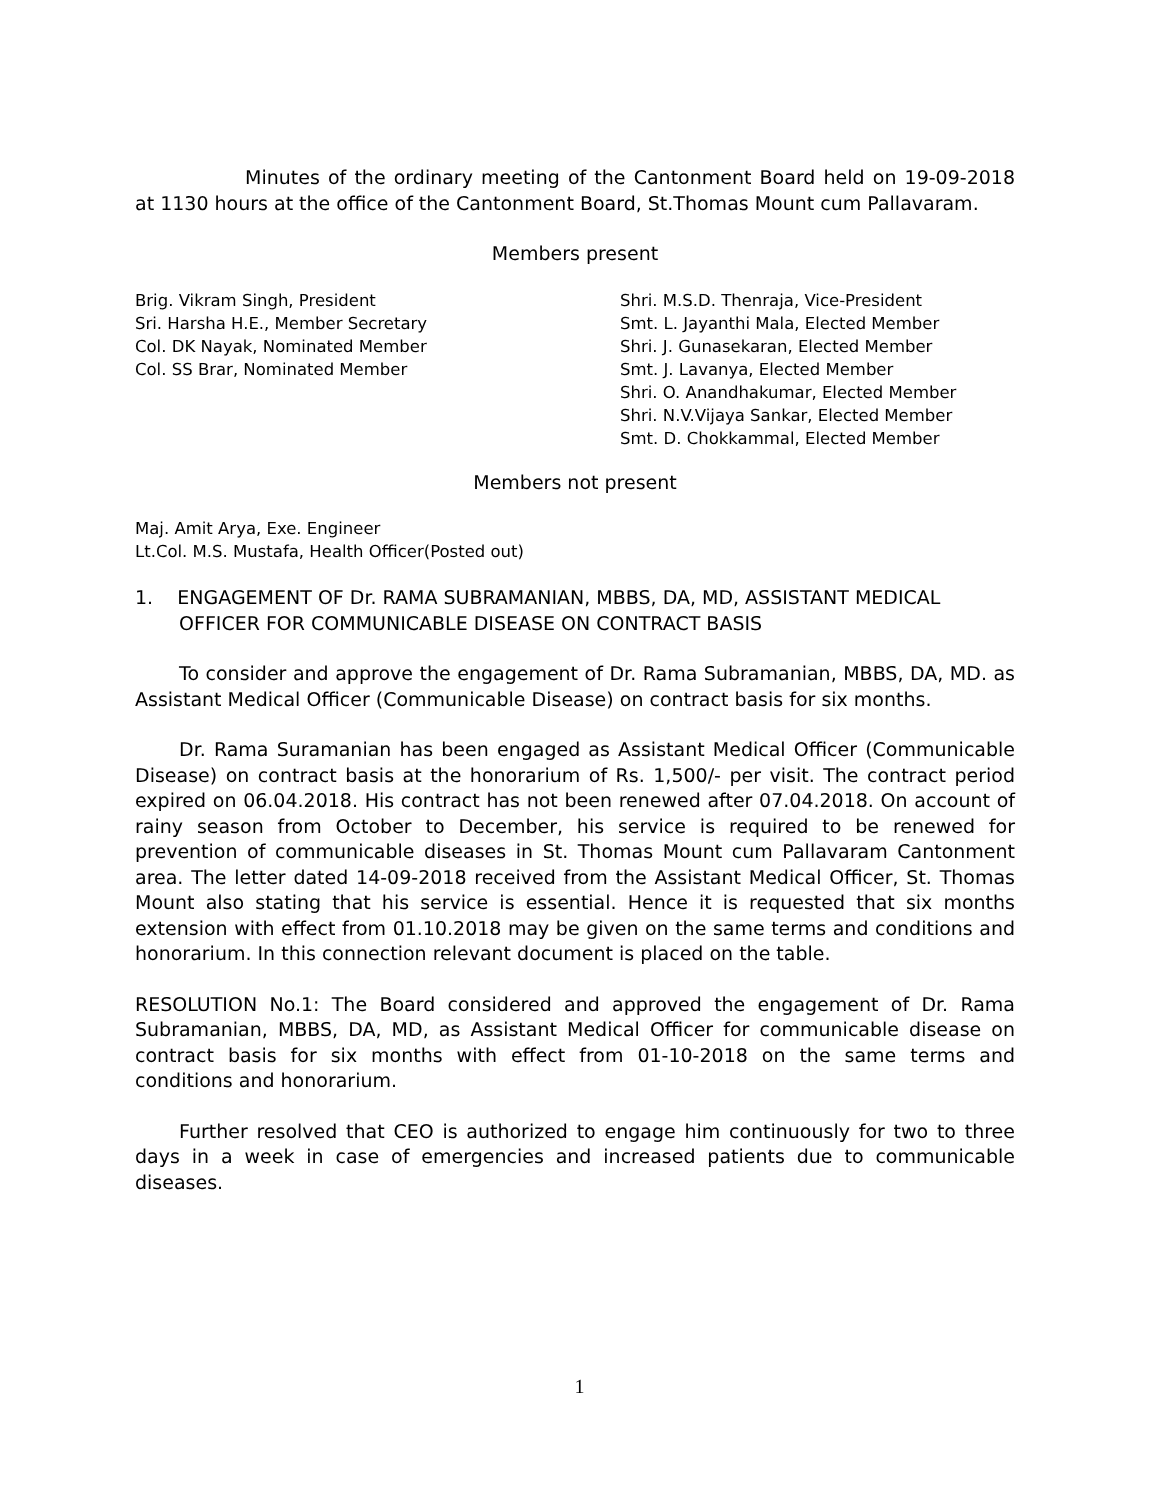Minutes of the ordinary meeting of the Cantonment Board held on 19-09-2018 at 1130 hours at the office of the Cantonment Board, St.Thomas Mount cum Pallavaram.
Members present
Brig. Vikram Singh, President
Sri. Harsha H.E., Member Secretary
Col. DK Nayak, Nominated Member
Col. SS Brar, Nominated Member
Shri. M.S.D. Thenraja, Vice-President
Smt. L. Jayanthi Mala, Elected Member
Shri. J. Gunasekaran, Elected Member
Smt. J. Lavanya, Elected Member
Shri. O. Anandhakumar, Elected Member
Shri. N.V.Vijaya Sankar, Elected Member
Smt. D. Chokkammal, Elected Member
Members not present
Maj. Amit Arya, Exe. Engineer
Lt.Col. M.S. Mustafa, Health Officer(Posted out)
1. ENGAGEMENT OF Dr. RAMA SUBRAMANIAN, MBBS, DA, MD, ASSISTANT MEDICAL OFFICER FOR COMMUNICABLE DISEASE ON CONTRACT BASIS
To consider and approve the engagement of Dr. Rama Subramanian, MBBS, DA, MD. as Assistant Medical Officer (Communicable Disease) on contract basis for six months.
Dr. Rama Suramanian has been engaged as Assistant Medical Officer (Communicable Disease) on contract basis at the honorarium of Rs. 1,500/- per visit. The contract period expired on 06.04.2018. His contract has not been renewed after 07.04.2018. On account of rainy season from October to December, his service is required to be renewed for prevention of communicable diseases in St. Thomas Mount cum Pallavaram Cantonment area. The letter dated 14-09-2018 received from the Assistant Medical Officer, St. Thomas Mount also stating that his service is essential. Hence it is requested that six months extension with effect from 01.10.2018 may be given on the same terms and conditions and honorarium. In this connection relevant document is placed on the table.
RESOLUTION No.1: The Board considered and approved the engagement of Dr. Rama Subramanian, MBBS, DA, MD, as Assistant Medical Officer for communicable disease on contract basis for six months with effect from 01-10-2018 on the same terms and conditions and honorarium.
Further resolved that CEO is authorized to engage him continuously for two to three days in a week in case of emergencies and increased patients due to communicable diseases.
1